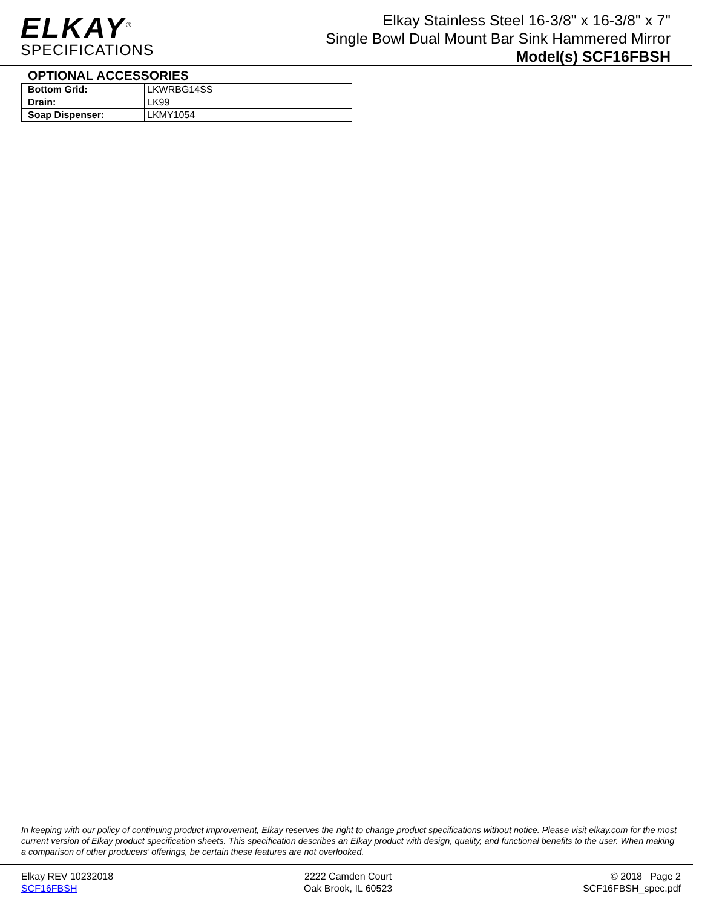ELKAY<sup>®</sup>
SPECIFICATIONS
Elkay Stainless Steel 16-3/8" x 16-3/8" x 7"
Single Bowl Dual Mount Bar Sink Hammered Mirror
Model(s) SCF16FBSH
OPTIONAL ACCESSORIES
| Bottom Grid: | LKWRBG14SS |
| Drain: | LK99 |
| Soap Dispenser: | LKMY1054 |
In keeping with our policy of continuing product improvement, Elkay reserves the right to change product specifications without notice. Please visit elkay.com for the most current version of Elkay product specification sheets. This specification describes an Elkay product with design, quality, and functional benefits to the user. When making a comparison of other producers’ offerings, be certain these features are not overlooked.
Elkay REV 10232018
SCF16FBSH
2222 Camden Court
Oak Brook, IL 60523
© 2018 Page 2
SCF16FBSH_spec.pdf